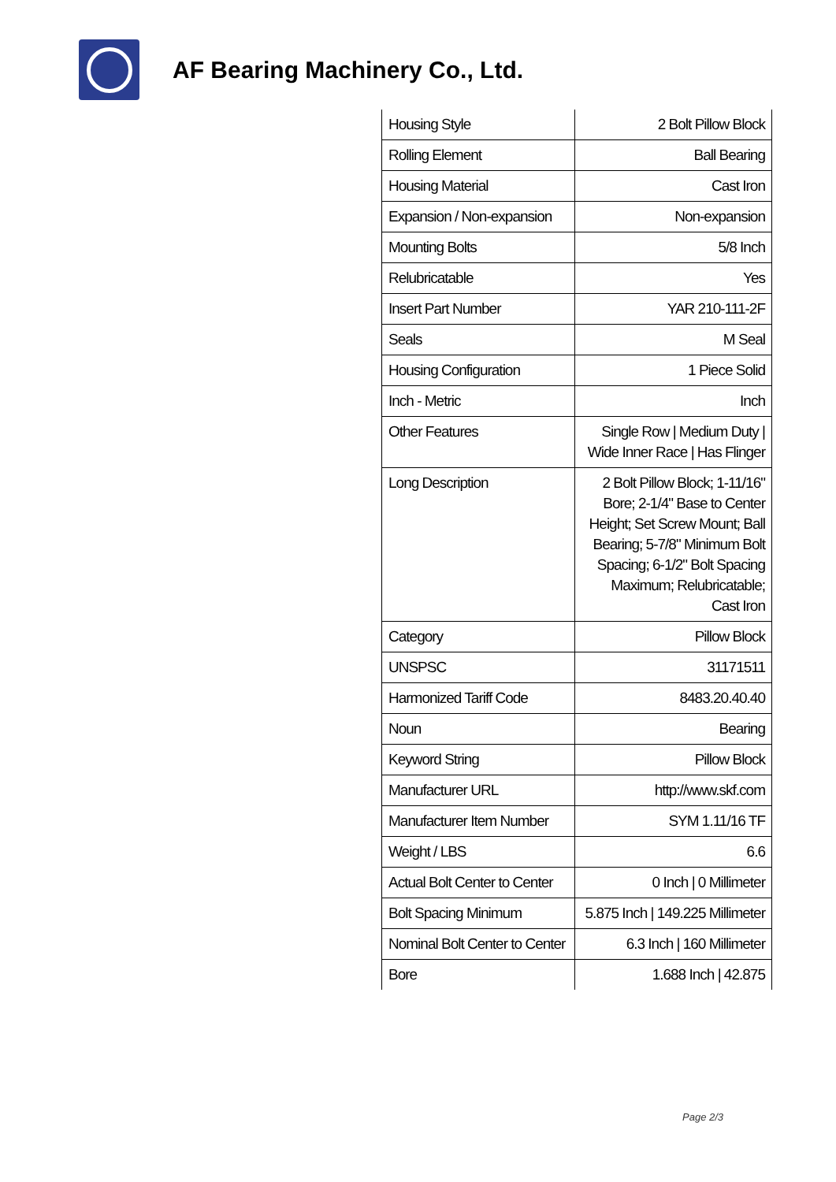AF Bearing Machinery Co., Ltd.
| Housing Style | 2 Bolt Pillow Block |
| Rolling Element | Ball Bearing |
| Housing Material | Cast Iron |
| Expansion / Non-expansion | Non-expansion |
| Mounting Bolts | 5/8 Inch |
| Relubricatable | Yes |
| Insert Part Number | YAR 210-111-2F |
| Seals | M Seal |
| Housing Configuration | 1 Piece Solid |
| Inch - Metric | Inch |
| Other Features | Single Row / Medium Duty / Wide Inner Race / Has Flinger |
| Long Description | 2 Bolt Pillow Block; 1-11/16" Bore; 2-1/4" Base to Center Height; Set Screw Mount; Ball Bearing; 5-7/8" Minimum Bolt Spacing; 6-1/2" Bolt Spacing Maximum; Relubricatable; Cast Iron |
| Category | Pillow Block |
| UNSPSC | 31171511 |
| Harmonized Tariff Code | 8483.20.40.40 |
| Noun | Bearing |
| Keyword String | Pillow Block |
| Manufacturer URL | http://www.skf.com |
| Manufacturer Item Number | SYM 1.11/16 TF |
| Weight / LBS | 6.6 |
| Actual Bolt Center to Center | 0 Inch / 0 Millimeter |
| Bolt Spacing Minimum | 5.875 Inch / 149.225 Millimeter |
| Nominal Bolt Center to Center | 6.3 Inch / 160 Millimeter |
| Bore | 1.688 Inch / 42.875 |
Page 2/3